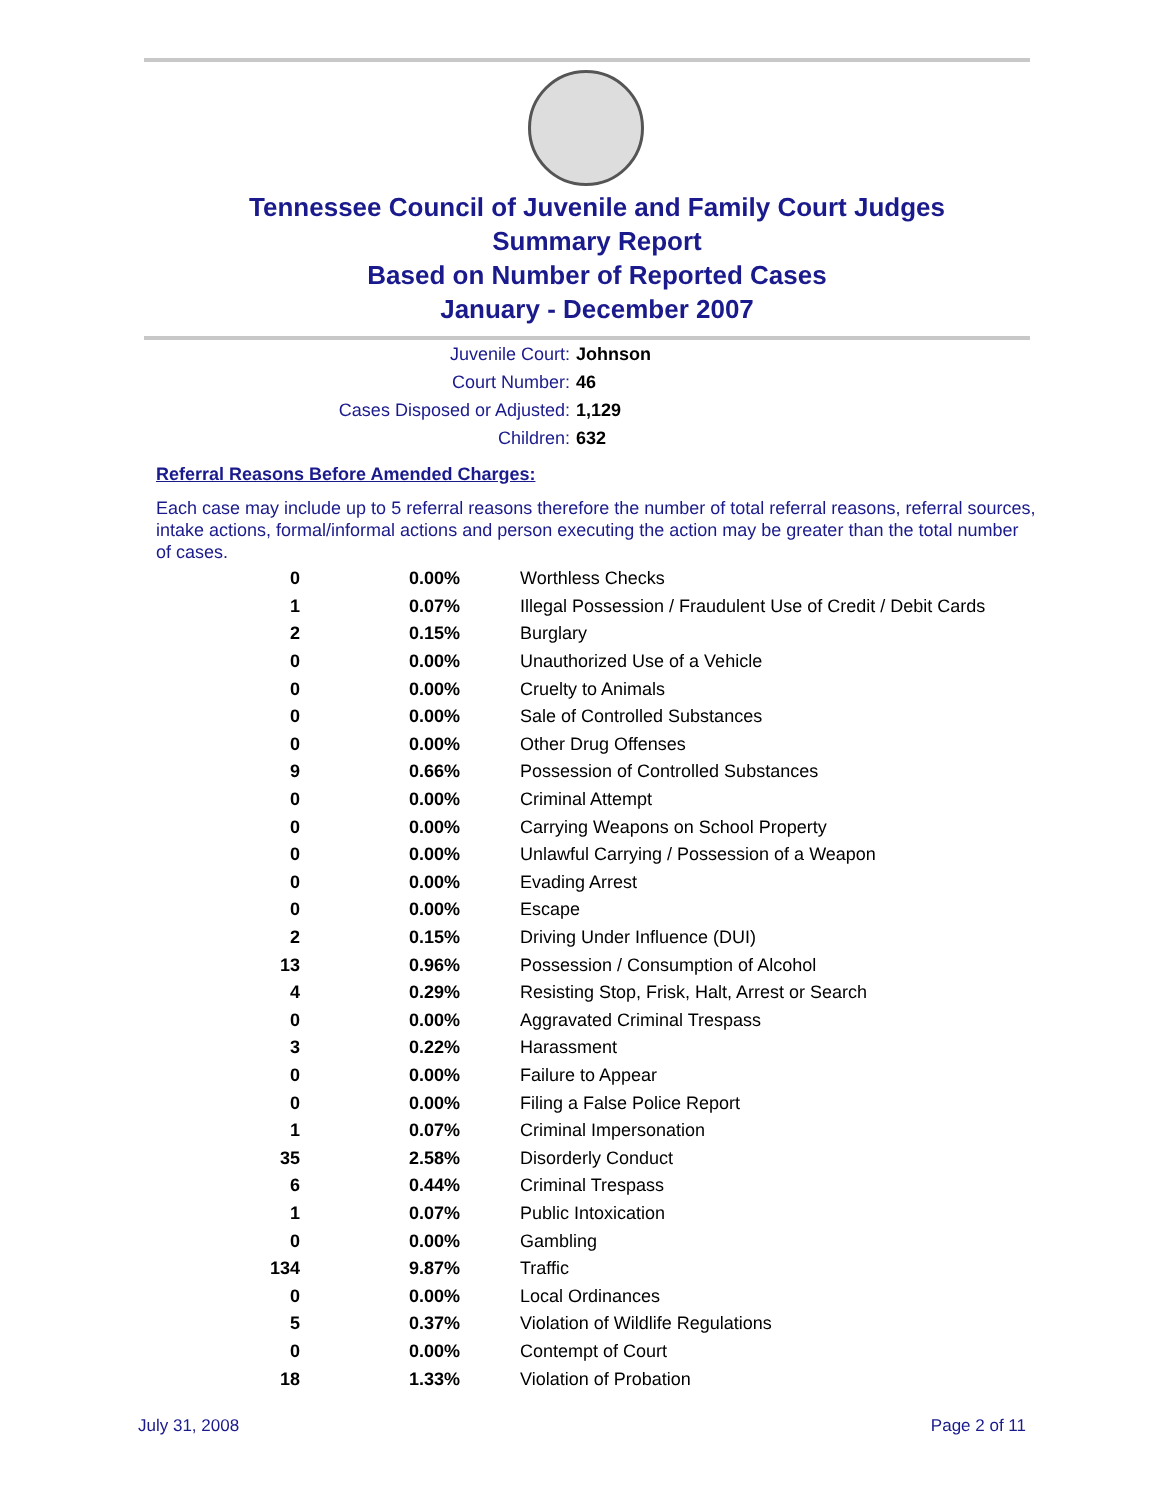Tennessee Council of Juvenile and Family Court Judges
Summary Report
Based on Number of Reported Cases
January - December 2007
Juvenile Court: Johnson
Court Number: 46
Cases Disposed or Adjusted: 1,129
Children: 632
Referral Reasons Before Amended Charges:
Each case may include up to 5 referral reasons therefore the number of total referral reasons, referral sources, intake actions, formal/informal actions and person executing the action may be greater than the total number of cases.
| 0 | 0.00% | Worthless Checks |
| 1 | 0.07% | Illegal Possession / Fraudulent Use of Credit / Debit Cards |
| 2 | 0.15% | Burglary |
| 0 | 0.00% | Unauthorized Use of a Vehicle |
| 0 | 0.00% | Cruelty to Animals |
| 0 | 0.00% | Sale of Controlled Substances |
| 0 | 0.00% | Other Drug Offenses |
| 9 | 0.66% | Possession of Controlled Substances |
| 0 | 0.00% | Criminal Attempt |
| 0 | 0.00% | Carrying Weapons on School Property |
| 0 | 0.00% | Unlawful Carrying / Possession of a Weapon |
| 0 | 0.00% | Evading Arrest |
| 0 | 0.00% | Escape |
| 2 | 0.15% | Driving Under Influence (DUI) |
| 13 | 0.96% | Possession / Consumption of Alcohol |
| 4 | 0.29% | Resisting Stop, Frisk, Halt, Arrest or Search |
| 0 | 0.00% | Aggravated Criminal Trespass |
| 3 | 0.22% | Harassment |
| 0 | 0.00% | Failure to Appear |
| 0 | 0.00% | Filing a False Police Report |
| 1 | 0.07% | Criminal Impersonation |
| 35 | 2.58% | Disorderly Conduct |
| 6 | 0.44% | Criminal Trespass |
| 1 | 0.07% | Public Intoxication |
| 0 | 0.00% | Gambling |
| 134 | 9.87% | Traffic |
| 0 | 0.00% | Local Ordinances |
| 5 | 0.37% | Violation of Wildlife Regulations |
| 0 | 0.00% | Contempt of Court |
| 18 | 1.33% | Violation of Probation |
July 31, 2008 Page 2 of 11